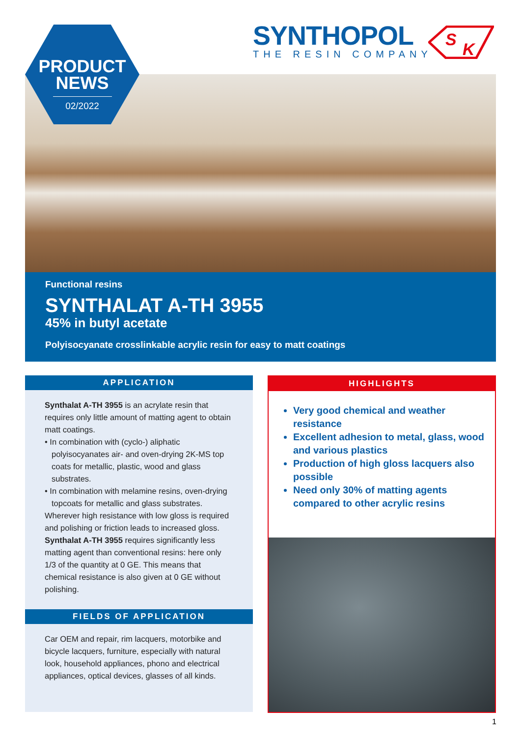SYNTHOPOL
THE RESIN COMPANY
S
K
PRODUCT
NEWS
02/2022
Functional resins
SYNTHALAT A-TH 3955
45% in butyl acetate
Polyisocyanate crosslinkable acrylic resin for easy to matt coatings
APPLICATION
Synthalat A-TH 3955 is an acrylate resin that requires only little amount of matting agent to obtain matt coatings.
• In combination with (cyclo-) aliphatic polyisocyanates air- and oven-drying 2K-MS top coats for metallic, plastic, wood and glass substrates.
• In combination with melamine resins, oven-drying topcoats for metallic and glass substrates.
Wherever high resistance with low gloss is required and polishing or friction leads to increased gloss. Synthalat A-TH 3955 requires significantly less matting agent than conventional resins: here only 1/3 of the quantity at 0 GE. This means that chemical resistance is also given at 0 GE without polishing.
FIELDS OF APPLICATION
Car OEM and repair, rim lacquers, motorbike and bicycle lacquers, furniture, especially with natural look, household appliances, phono and electrical appliances, optical devices, glasses of all kinds.
HIGHLIGHTS
Very good chemical and weather resistance
Excellent adhesion to metal, glass, wood and various plastics
Production of high gloss lacquers also possible
Need only 30% of matting agents compared to other acrylic resins
1